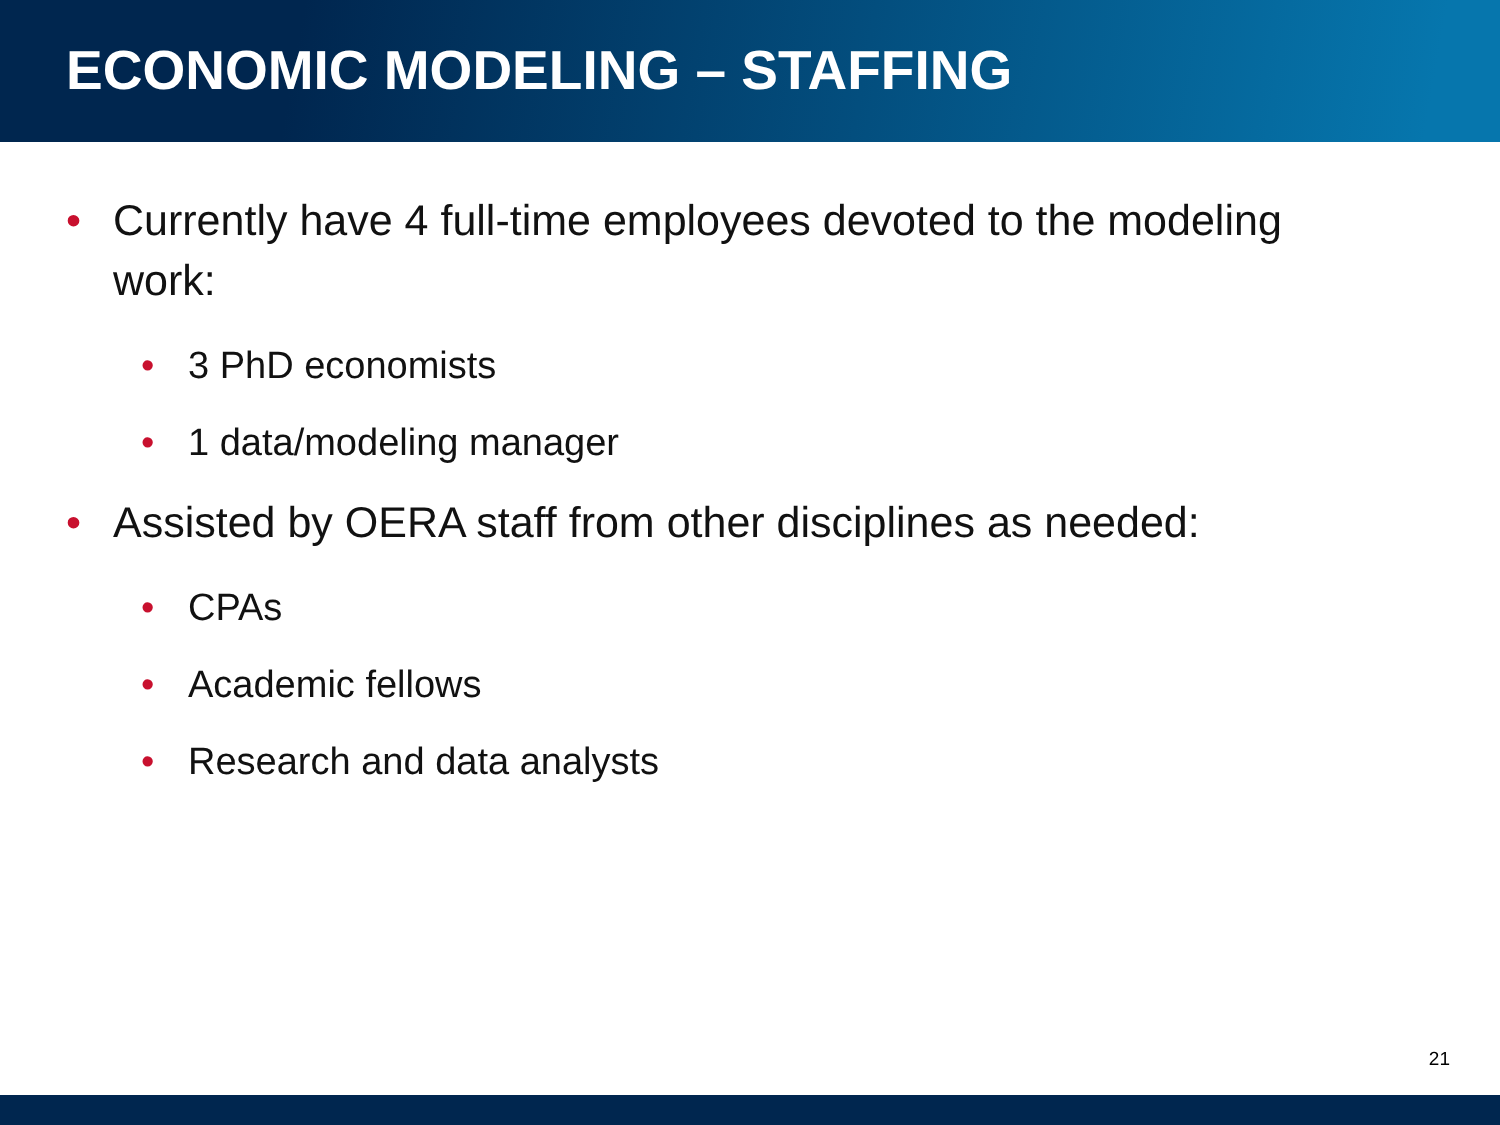ECONOMIC MODELING – STAFFING
• Currently have 4 full-time employees devoted to the modeling work:
• 3 PhD economists
• 1 data/modeling manager
• Assisted by OERA staff from other disciplines as needed:
• CPAs
• Academic fellows
• Research and data analysts
21